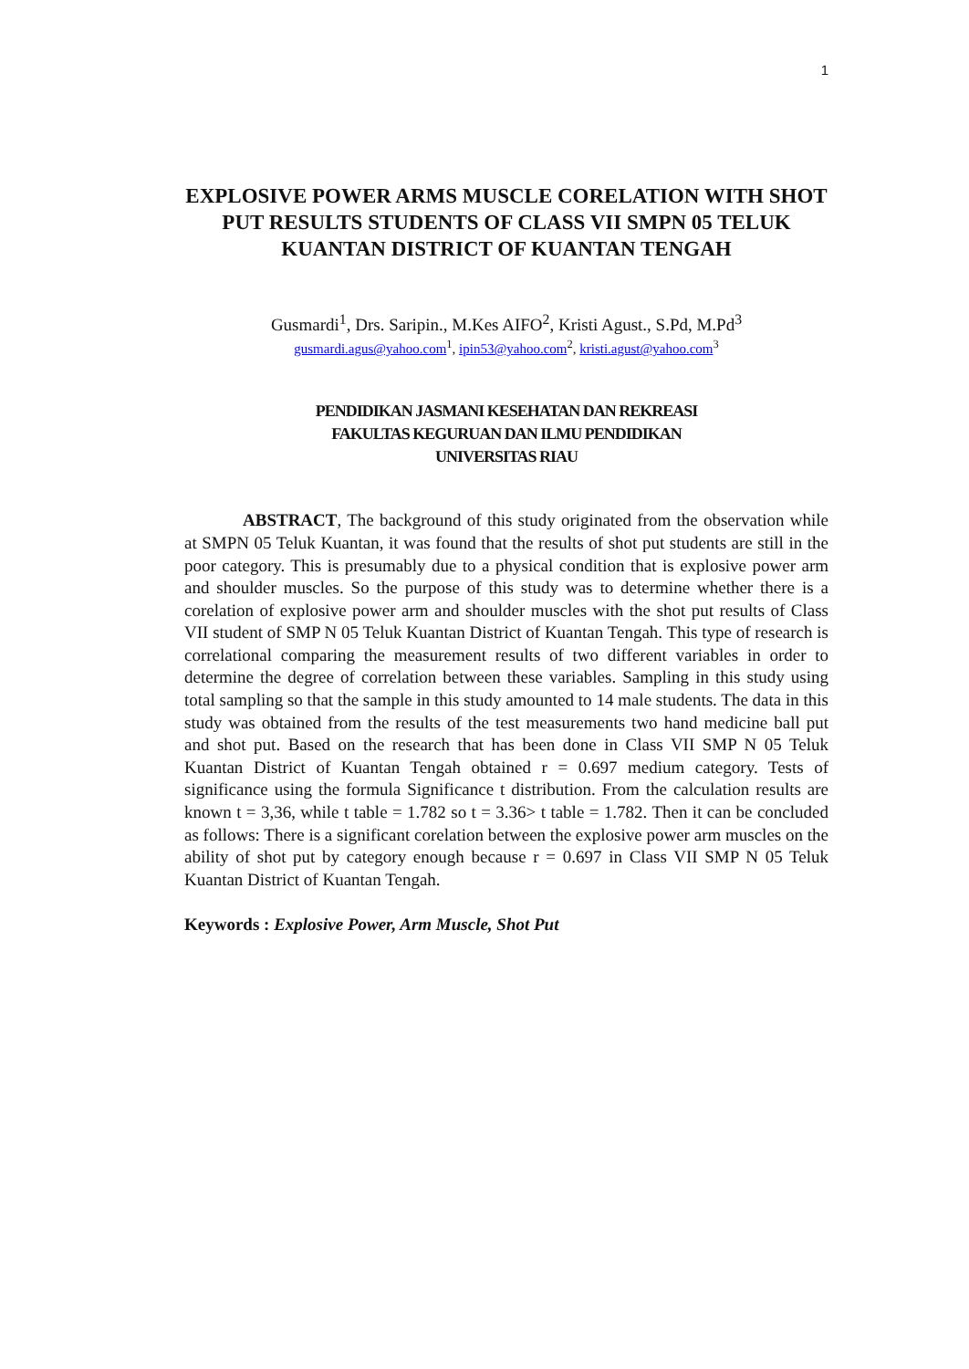1
EXPLOSIVE POWER ARMS MUSCLE CORELATION WITH SHOT PUT RESULTS STUDENTS OF CLASS VII SMPN 05 TELUK KUANTAN DISTRICT OF KUANTAN TENGAH
Gusmardi<sup>1</sup>, Drs. Saripin., M.Kes AIFO<sup>2</sup>, Kristi Agust., S.Pd, M.Pd<sup>3</sup>
gusmardi.agus@yahoo.com<sup>1</sup>, ipin53@yahoo.com<sup>2</sup>, kristi.agust@yahoo.com<sup>3</sup>
PENDIDIKAN JASMANI KESEHATAN DAN REKREASI
FAKULTAS KEGURUAN DAN ILMU PENDIDIKAN
UNIVERSITAS RIAU
ABSTRACT, The background of this study originated from the observation while at SMPN 05 Teluk Kuantan, it was found that the results of shot put students are still in the poor category. This is presumably due to a physical condition that is explosive power arm and shoulder muscles. So the purpose of this study was to determine whether there is a corelation of explosive power arm and shoulder muscles with the shot put results of Class VII student of SMP N 05 Teluk Kuantan District of Kuantan Tengah. This type of research is correlational comparing the measurement results of two different variables in order to determine the degree of correlation between these variables. Sampling in this study using total sampling so that the sample in this study amounted to 14 male students. The data in this study was obtained from the results of the test measurements two hand medicine ball put and shot put. Based on the research that has been done in Class VII SMP N 05 Teluk Kuantan District of Kuantan Tengah obtained r = 0.697 medium category. Tests of significance using the formula Significance t distribution. From the calculation results are known t = 3,36, while t table = 1.782 so t = 3.36> t table = 1.782. Then it can be concluded as follows: There is a significant corelation between the explosive power arm muscles on the ability of shot put by category enough because r = 0.697 in Class VII SMP N 05 Teluk Kuantan District of Kuantan Tengah.
Keywords : Explosive Power, Arm Muscle, Shot Put